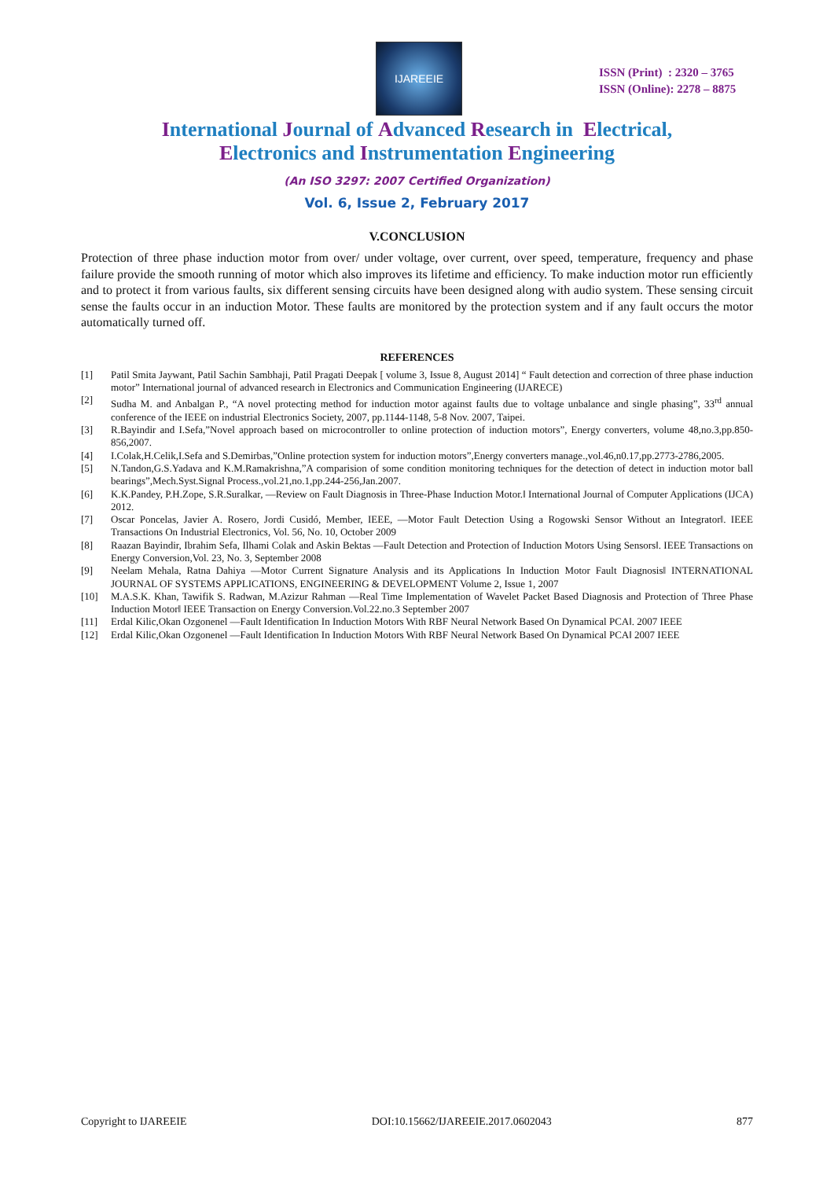IJAREEIE
ISSN (Print) : 2320 – 3765
ISSN (Online): 2278 – 8875
International Journal of Advanced Research in Electrical,
Electronics and Instrumentation Engineering
(An ISO 3297: 2007 Certified Organization)
Vol. 6, Issue 2, February 2017
V.CONCLUSION
Protection of three phase induction motor from over/ under voltage, over current, over speed, temperature, frequency and phase failure provide the smooth running of motor which also improves its lifetime and efficiency. To make induction motor run efficiently and to protect it from various faults, six different sensing circuits have been designed along with audio system. These sensing circuit sense the faults occur in an induction Motor. These faults are monitored by the protection system and if any fault occurs the motor automatically turned off.
REFERENCES
[1] Patil Smita Jaywant, Patil Sachin Sambhaji, Patil Pragati Deepak [ volume 3, Issue 8, August 2014] “ Fault detection and correction of three phase induction motor” International journal of advanced research in Electronics and Communication Engineering (IJARECE)
[2] Sudha M. and Anbalgan P., “A novel protecting method for induction motor against faults due to voltage unbalance and single phasing”, 33<sup>rd</sup> annual conference of the IEEE on industrial Electronics Society, 2007, pp.1144-1148, 5-8 Nov. 2007, Taipei.
[3] R.Bayindir and I.Sefa,”Novel approach based on microcontroller to online protection of induction motors”, Energy converters, volume 48,no.3,pp.850-856,2007.
[4] I.Colak,H.Celik,I.Sefa and S.Demirbas,”Online protection system for induction motors”,Energy converters manage.,vol.46,n0.17,pp.2773-2786,2005.
[5] N.Tandon,G.S.Yadava and K.M.Ramakrishna,”A comparision of some condition monitoring techniques for the detection of detect in induction motor ball bearings”,Mech.Syst.Signal Process.,vol.21,no.1,pp.244-256,Jan.2007.
[6] K.K.Pandey, P.H.Zope, S.R.Suralkar, ―Review on Fault Diagnosis in Three-Phase Induction Motor.‖ International Journal of Computer Applications (IJCA) 2012.
[7] Oscar Poncelas, Javier A. Rosero, Jordi Cusidó, Member, IEEE, ―Motor Fault Detection Using a Rogowski Sensor Without an Integrator‖. IEEE Transactions On Industrial Electronics, Vol. 56, No. 10, October 2009
[8] Raazan Bayindir, Ibrahim Sefa, Ilhami Colak and Askin Bektas ―Fault Detection and Protection of Induction Motors Using Sensors‖. IEEE Transactions on Energy Conversion,Vol. 23, No. 3, September 2008
[9] Neelam Mehala, Ratna Dahiya ―Motor Current Signature Analysis and its Applications In Induction Motor Fault Diagnosis‖ INTERNATIONAL JOURNAL OF SYSTEMS APPLICATIONS, ENGINEERING & DEVELOPMENT Volume 2, Issue 1, 2007
[10] M.A.S.K. Khan, Tawifik S. Radwan, M.Azizur Rahman ―Real Time Implementation of Wavelet Packet Based Diagnosis and Protection of Three Phase Induction Motor‖ IEEE Transaction on Energy Conversion.Vol.22.no.3 September 2007
[11] Erdal Kilic,Okan Ozgonenel ―Fault Identification In Induction Motors With RBF Neural Network Based On Dynamical PCA‖. 2007 IEEE
[12] Erdal Kilic,Okan Ozgonenel ―Fault Identification In Induction Motors With RBF Neural Network Based On Dynamical PCA‖ 2007 IEEE
Copyright to IJAREEIE DOI:10.15662/IJAREEIE.2017.0602043 877